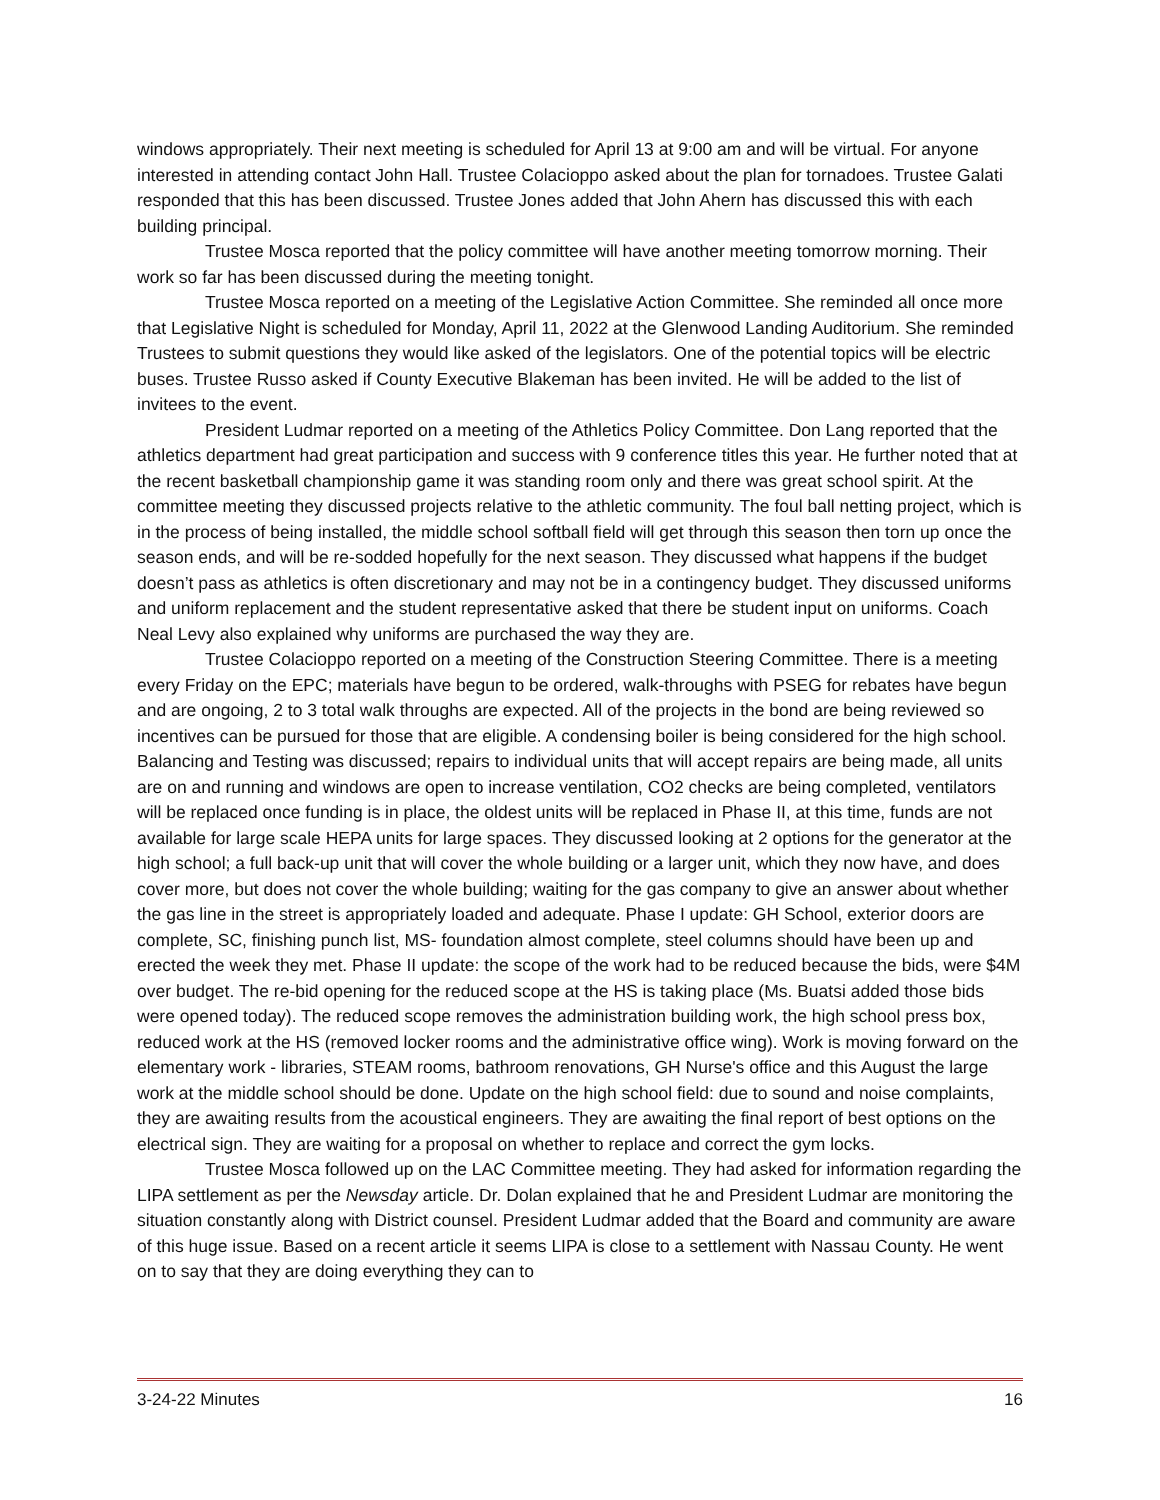windows appropriately. Their next meeting is scheduled for April 13 at 9:00 am and will be virtual. For anyone interested in attending contact John Hall. Trustee Colacioppo asked about the plan for tornadoes. Trustee Galati responded that this has been discussed. Trustee Jones added that John Ahern has discussed this with each building principal.
Trustee Mosca reported that the policy committee will have another meeting tomorrow morning. Their work so far has been discussed during the meeting tonight.
Trustee Mosca reported on a meeting of the Legislative Action Committee. She reminded all once more that Legislative Night is scheduled for Monday, April 11, 2022 at the Glenwood Landing Auditorium. She reminded Trustees to submit questions they would like asked of the legislators. One of the potential topics will be electric buses. Trustee Russo asked if County Executive Blakeman has been invited. He will be added to the list of invitees to the event.
President Ludmar reported on a meeting of the Athletics Policy Committee. Don Lang reported that the athletics department had great participation and success with 9 conference titles this year. He further noted that at the recent basketball championship game it was standing room only and there was great school spirit. At the committee meeting they discussed projects relative to the athletic community. The foul ball netting project, which is in the process of being installed, the middle school softball field will get through this season then torn up once the season ends, and will be re-sodded hopefully for the next season. They discussed what happens if the budget doesn’t pass as athletics is often discretionary and may not be in a contingency budget. They discussed uniforms and uniform replacement and the student representative asked that there be student input on uniforms. Coach Neal Levy also explained why uniforms are purchased the way they are.
Trustee Colacioppo reported on a meeting of the Construction Steering Committee. There is a meeting every Friday on the EPC; materials have begun to be ordered, walk-throughs with PSEG for rebates have begun and are ongoing, 2 to 3 total walk throughs are expected. All of the projects in the bond are being reviewed so incentives can be pursued for those that are eligible. A condensing boiler is being considered for the high school. Balancing and Testing was discussed; repairs to individual units that will accept repairs are being made, all units are on and running and windows are open to increase ventilation, CO2 checks are being completed, ventilators will be replaced once funding is in place, the oldest units will be replaced in Phase II, at this time, funds are not available for large scale HEPA units for large spaces. They discussed looking at 2 options for the generator at the high school; a full back-up unit that will cover the whole building or a larger unit, which they now have, and does cover more, but does not cover the whole building; waiting for the gas company to give an answer about whether the gas line in the street is appropriately loaded and adequate. Phase I update: GH School, exterior doors are complete, SC, finishing punch list, MS- foundation almost complete, steel columns should have been up and erected the week they met. Phase II update: the scope of the work had to be reduced because the bids, were $4M over budget. The re-bid opening for the reduced scope at the HS is taking place (Ms. Buatsi added those bids were opened today). The reduced scope removes the administration building work, the high school press box, reduced work at the HS (removed locker rooms and the administrative office wing). Work is moving forward on the elementary work - libraries, STEAM rooms, bathroom renovations, GH Nurse's office and this August the large work at the middle school should be done. Update on the high school field: due to sound and noise complaints, they are awaiting results from the acoustical engineers. They are awaiting the final report of best options on the electrical sign. They are waiting for a proposal on whether to replace and correct the gym locks.
Trustee Mosca followed up on the LAC Committee meeting. They had asked for information regarding the LIPA settlement as per the Newsday article. Dr. Dolan explained that he and President Ludmar are monitoring the situation constantly along with District counsel. President Ludmar added that the Board and community are aware of this huge issue. Based on a recent article it seems LIPA is close to a settlement with Nassau County. He went on to say that they are doing everything they can to
3-24-22 Minutes 16